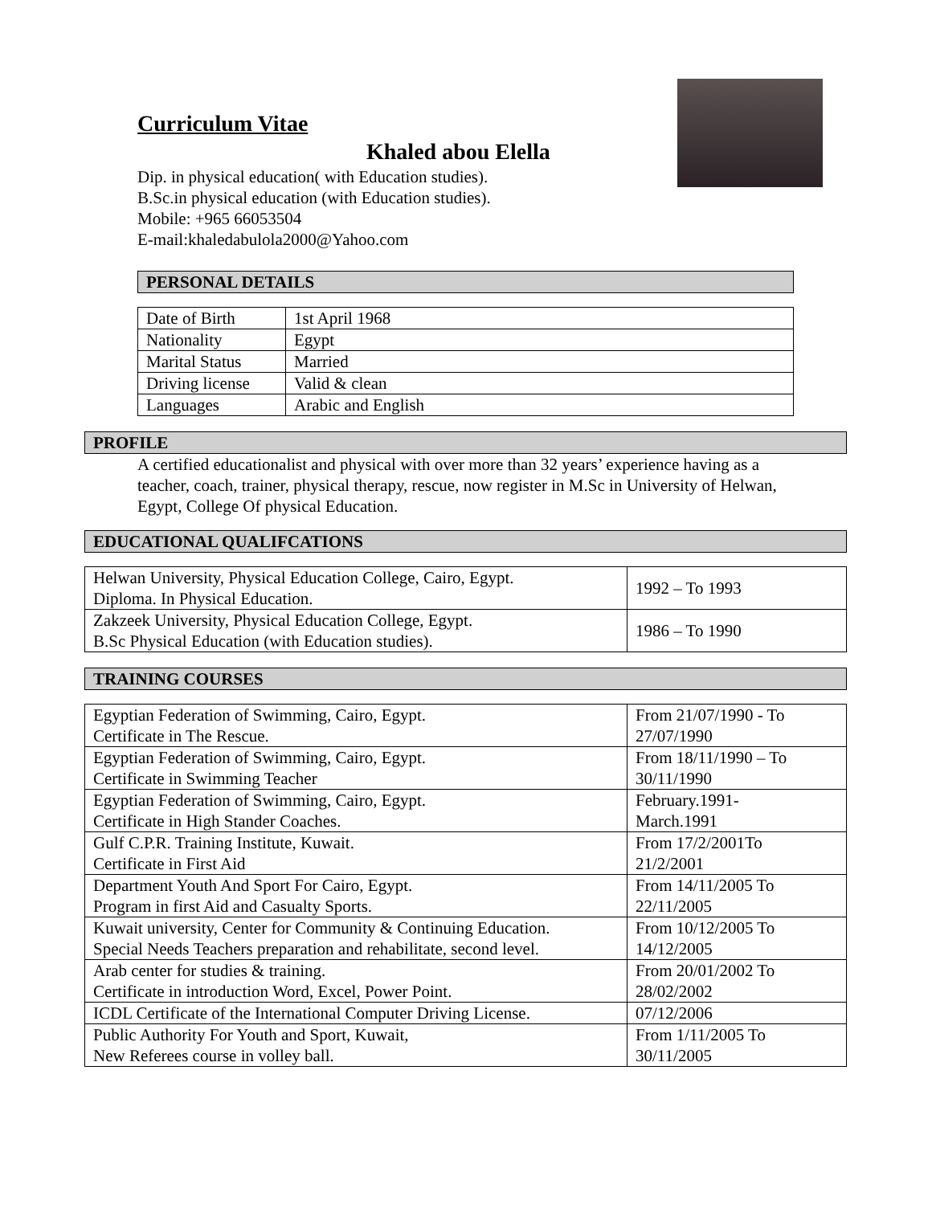Curriculum Vitae
Khaled abou Elella
Dip. in physical education( with Education studies).
B.Sc.in physical education (with Education studies).
Mobile: +965 66053504
E-mail:khaledabulola2000@Yahoo.com
PERSONAL DETAILS
| Date of Birth | 1st April 1968 |
| Nationality | Egypt |
| Marital Status | Married |
| Driving license | Valid & clean |
| Languages | Arabic and English |
PROFILE
A certified educationalist and physical with over more than 32 years’ experience having as a teacher, coach, trainer, physical therapy, rescue, now register in M.Sc in University of Helwan, Egypt, College Of physical Education.
EDUCATIONAL QUALIFCATIONS
| Helwan University, Physical Education College, Cairo, Egypt. Diploma. In Physical Education. | 1992 – To 1993 |
| Zakzeek University, Physical Education College, Egypt. B.Sc Physical Education (with Education studies). | 1986 – To 1990 |
TRAINING COURSES
| Egyptian Federation of Swimming, Cairo, Egypt. Certificate in The Rescue. | From 21/07/1990 - To 27/07/1990 |
| Egyptian Federation of Swimming, Cairo, Egypt. Certificate in Swimming Teacher | From 18/11/1990 – To 30/11/1990 |
| Egyptian Federation of Swimming, Cairo, Egypt. Certificate in High Stander Coaches. | February.1991- March.1991 |
| Gulf C.P.R. Training Institute, Kuwait. Certificate in First Aid | From 17/2/2001To 21/2/2001 |
| Department Youth And Sport For Cairo, Egypt. Program in first Aid and Casualty Sports. | From 14/11/2005 To 22/11/2005 |
| Kuwait university, Center for Community & Continuing Education. Special Needs Teachers preparation and rehabilitate, second level. | From 10/12/2005 To 14/12/2005 |
| Arab center for studies & training. Certificate in introduction Word, Excel, Power Point. | From 20/01/2002 To 28/02/2002 |
| ICDL Certificate of the International Computer Driving License. | 07/12/2006 |
| Public Authority For Youth and Sport, Kuwait, New Referees course in volley ball. | From 1/11/2005 To 30/11/2005 |